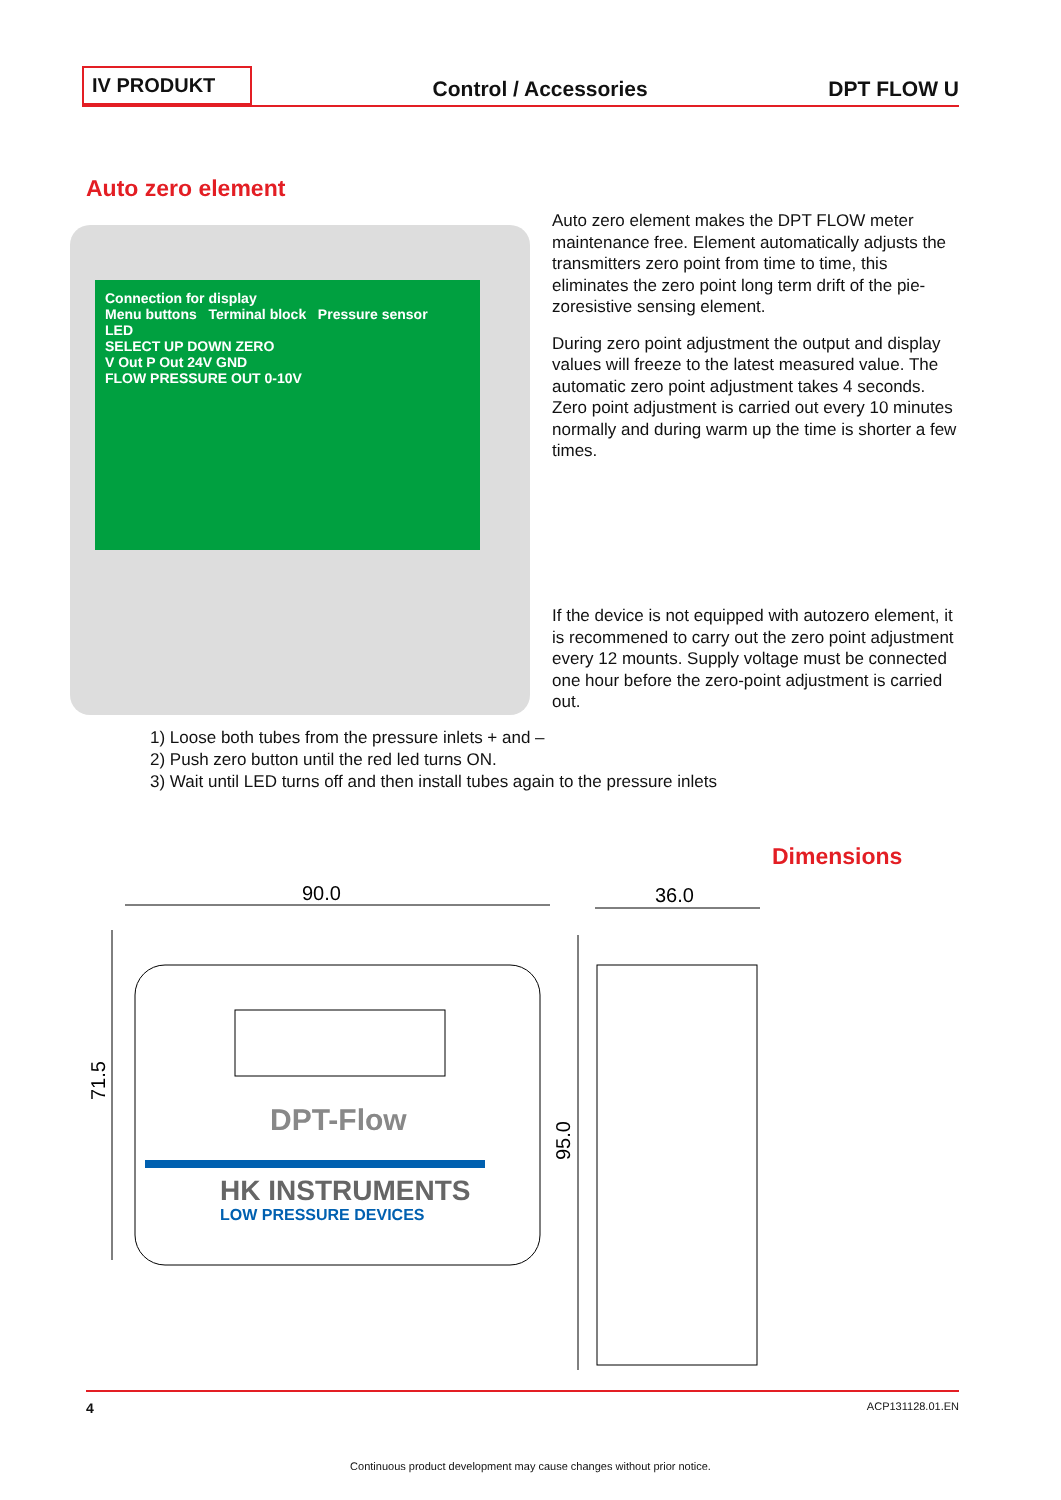IV PRODUKT
Control / Accessories
DPT FLOW U
Auto zero element
Connection for display
Menu buttons Terminal block Pressure sensor
LED
SELECT UP DOWN ZERO
V Out P Out 24V GND
FLOW PRESSURE OUT 0-10V
Auto zero element makes the DPT FLOW meter maintenance free. Element automatically adjusts the transmitters zero point from time to time, this eliminates the zero point long term drift of the pie­zoresistive sensing element.
During zero point adjustment the output and dis­play values will freeze to the latest measured value. The automatic zero point adjustment takes 4 sec­onds. Zero point adjustment is carried out every 10 minutes normally and during warm up the time is shorter a few times.
If the device is not equipped with autozero ele­ment, it is recommened to carry out the zero point adjustment every 12 mounts. Supply voltage must be connected one hour before the zero-point adjustment is carried out.
1) Loose both tubes from the pressure inlets + and –
2) Push zero button until the red led turns ON.
3) Wait until LED turns off and then install tubes again to the pressure inlets
Dimensions
90.0
36.0
71.5
95.0
DPT-Flow
HK INSTRUMENTS
LOW PRESSURE DEVICES
4 ACP131128.01.EN
Continuous product development may cause changes without prior notice.